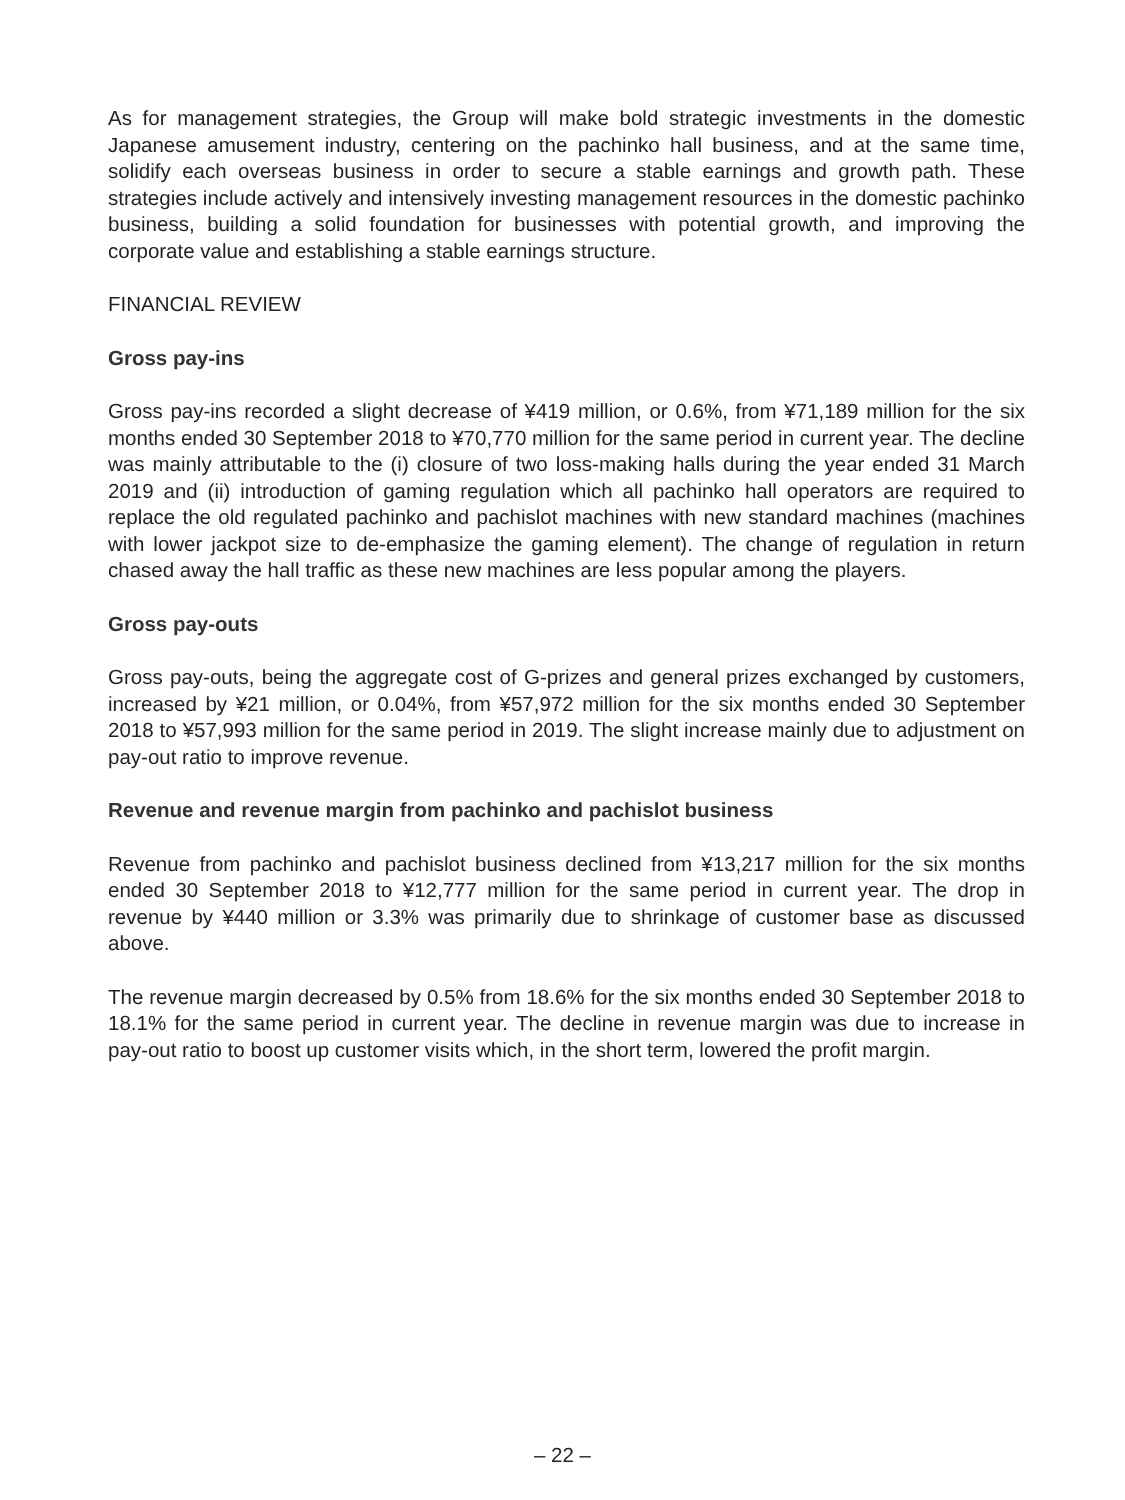As for management strategies, the Group will make bold strategic investments in the domestic Japanese amusement industry, centering on the pachinko hall business, and at the same time, solidify each overseas business in order to secure a stable earnings and growth path. These strategies include actively and intensively investing management resources in the domestic pachinko business, building a solid foundation for businesses with potential growth, and improving the corporate value and establishing a stable earnings structure.
FINANCIAL REVIEW
Gross pay-ins
Gross pay-ins recorded a slight decrease of ¥419 million, or 0.6%, from ¥71,189 million for the six months ended 30 September 2018 to ¥70,770 million for the same period in current year. The decline was mainly attributable to the (i) closure of two loss-making halls during the year ended 31 March 2019 and (ii) introduction of gaming regulation which all pachinko hall operators are required to replace the old regulated pachinko and pachislot machines with new standard machines (machines with lower jackpot size to de-emphasize the gaming element). The change of regulation in return chased away the hall traffic as these new machines are less popular among the players.
Gross pay-outs
Gross pay-outs, being the aggregate cost of G-prizes and general prizes exchanged by customers, increased by ¥21 million, or 0.04%, from ¥57,972 million for the six months ended 30 September 2018 to ¥57,993 million for the same period in 2019. The slight increase mainly due to adjustment on pay-out ratio to improve revenue.
Revenue and revenue margin from pachinko and pachislot business
Revenue from pachinko and pachislot business declined from ¥13,217 million for the six months ended 30 September 2018 to ¥12,777 million for the same period in current year. The drop in revenue by ¥440 million or 3.3% was primarily due to shrinkage of customer base as discussed above.
The revenue margin decreased by 0.5% from 18.6% for the six months ended 30 September 2018 to 18.1% for the same period in current year. The decline in revenue margin was due to increase in pay-out ratio to boost up customer visits which, in the short term, lowered the profit margin.
– 22 –